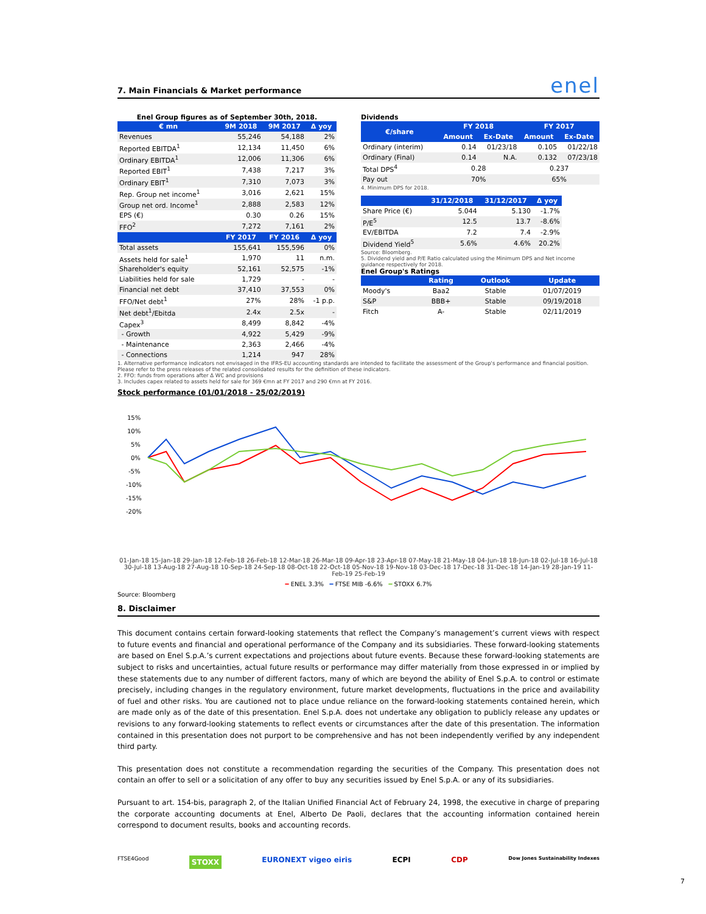7. Main Financials & Market performance
enel
Enel Group figures as of September 30th, 2018.
| € mn | 9M 2018 | 9M 2017 | Δ yoy |
| --- | --- | --- | --- |
| Revenues | 55,246 | 54,188 | 2% |
| Reported EBITDA<sup>1</sup> | 12,134 | 11,450 | 6% |
| Ordinary EBITDA<sup>1</sup> | 12,006 | 11,306 | 6% |
| Reported EBIT<sup>1</sup> | 7,438 | 7,217 | 3% |
| Ordinary EBIT<sup>1</sup> | 7,310 | 7,073 | 3% |
| Rep. Group net income<sup>1</sup> | 3,016 | 2,621 | 15% |
| Group net ord. Income<sup>1</sup> | 2,888 | 2,583 | 12% |
| EPS (€) | 0.30 | 0.26 | 15% |
| FFO<sup>2</sup> | 7,272 | 7,161 | 2% |
| | FY 2017 | FY 2016 | Δ yoy |
| Total assets | 155,641 | 155,596 | 0% |
| Assets held for sale<sup>1</sup> | 1,970 | 11 | n.m. |
| Shareholder's equity | 52,161 | 52,575 | -1% |
| Liabilities held for sale | 1,729 | - | - |
| Financial net debt | 37,410 | 37,553 | 0% |
| FFO/Net debt<sup>1</sup> | 27% | 28% | -1 p.p. |
| Net debt<sup>1</sup>/Ebitda | 2.4x | 2.5x | - |
| Capex<sup>3</sup> | 8,499 | 8,842 | -4% |
| - Growth | 4,922 | 5,429 | -9% |
| - Maintenance | 2,363 | 2,466 | -4% |
| - Connections | 1,214 | 947 | 28% |
Dividends
| €/share | FY 2018 | | FY 2017 | |
| --- | --- | --- | --- | --- |
| | Amount | Ex-Date | Amount | Ex-Date |
| Ordinary (interim) | 0.14 | 01/23/18 | 0.105 | 01/22/18 |
| Ordinary (Final) | 0.14 | N.A. | 0.132 | 07/23/18 |
| Total DPS<sup>4</sup> | 0.28 | | 0.237 | |
| Pay out | 70% | | 65% | |
4. Minimum DPS for 2018.
| | 31/12/2018 | 31/12/2017 | Δ yoy |
| --- | --- | --- | --- |
| Share Price (€) | 5.044 | 5.130 | -1.7% |
| P/E<sup>5</sup> | 12.5 | 13.7 | -8.6% |
| EV/EBITDA | 7.2 | 7.4 | -2.9% |
| Dividend Yield<sup>5</sup> | 5.6% | 4.6% | 20.2% |
Source: Bloomberg.
5. Dividend yield and P/E Ratio calculated using the Minimum DPS and Net income guidance respectively for 2018.
Enel Group's Ratings
| | Rating | Outlook | Update |
| --- | --- | --- | --- |
| Moody's | Baa2 | Stable | 01/07/2019 |
| S&P | BBB+ | Stable | 09/19/2018 |
| Fitch | A- | Stable | 02/11/2019 |
1. Alternative performance indicators not envisaged in the IFRS-EU accounting standards are intended to facilitate the assessment of the Group's performance and financial position. Please refer to the press releases of the related consolidated results for the definition of these indicators.
2. FFO: funds from operations after Δ WC and provisions
3. Includes capex related to assets held for sale for 369 €mn at FY 2017 and 290 €mn at FY 2016.
Stock performance (01/01/2018 - 25/02/2019)
15%
10%
5%
0%
-5%
-10%
-15%
-20%
01-Jan-18 15-Jan-18 29-Jan-18 12-Feb-18 26-Feb-18 12-Mar-18 26-Mar-18 09-Apr-18 23-Apr-18 07-May-18 21-May-18 04-Jun-18 18-Jun-18 02-Jul-18 16-Jul-18 30-Jul-18 13-Aug-18 27-Aug-18 10-Sep-18 24-Sep-18 08-Oct-18 22-Oct-18 05-Nov-18 19-Nov-18 03-Dec-18 17-Dec-18 31-Dec-18 14-Jan-19 28-Jan-19 11-Feb-19 25-Feb-19
━ ENEL 3.3% ━ FTSE MIB -6.6% ━ STOXX 6.7%
Source: Bloomberg
8. Disclaimer
This document contains certain forward-looking statements that reflect the Company’s management’s current views with respect to future events and financial and operational performance of the Company and its subsidiaries. These forward-looking statements are based on Enel S.p.A.’s current expectations and projections about future events. Because these forward-looking statements are subject to risks and uncertainties, actual future results or performance may differ materially from those expressed in or implied by these statements due to any number of different factors, many of which are beyond the ability of Enel S.p.A. to control or estimate precisely, including changes in the regulatory environment, future market developments, fluctuations in the price and availability of fuel and other risks. You are cautioned not to place undue reliance on the forward-looking statements contained herein, which are made only as of the date of this presentation. Enel S.p.A. does not undertake any obligation to publicly release any updates or revisions to any forward-looking statements to reflect events or circumstances after the date of this presentation. The information contained in this presentation does not purport to be comprehensive and has not been independently verified by any independent third party.
This presentation does not constitute a recommendation regarding the securities of the Company. This presentation does not contain an offer to sell or a solicitation of any offer to buy any securities issued by Enel S.p.A. or any of its subsidiaries.
Pursuant to art. 154-bis, paragraph 2, of the Italian Unified Financial Act of February 24, 1998, the executive in charge of preparing the corporate accounting documents at Enel, Alberto De Paoli, declares that the accounting information contained herein correspond to document results, books and accounting records.
FTSE4Good STOXX EURONEXT vigeo eiris ECPI CDP Dow Jones Sustainability Indexes
7